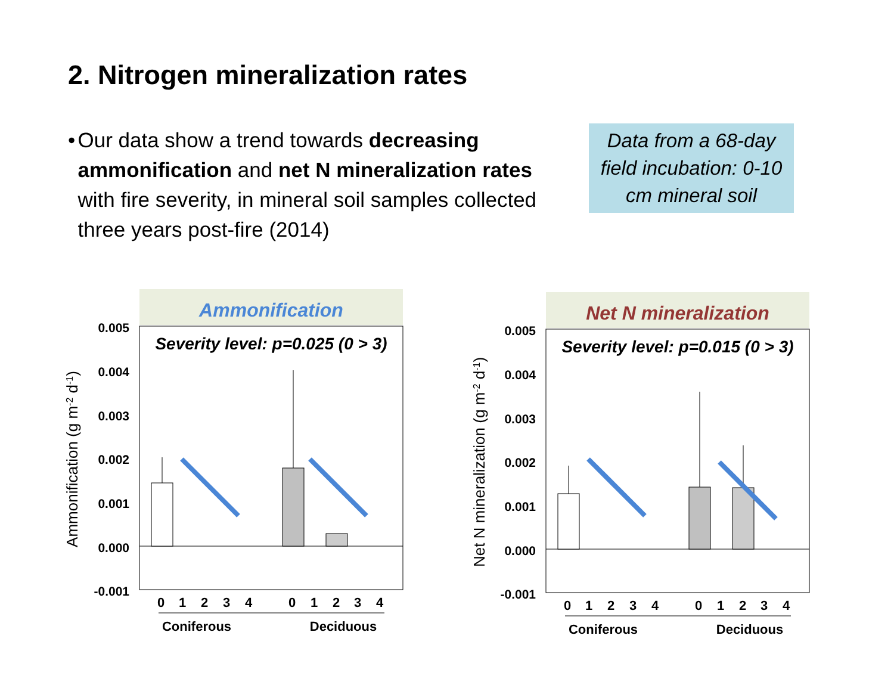2. Nitrogen mineralization rates
• Our data show a trend towards decreasing ammonification and net N mineralization rates with fire severity, in mineral soil samples collected three years post-fire (2014)
Data from a 68-day field incubation: 0-10 cm mineral soil
Ammonification
Severity level: p=0.025 (0 > 3)
0.005
0.004
0.003
0.002
0.001
0.000
-0.001
0
1
2
3
4
0
1
2
3
4
Coniferous
Deciduous
Ammonification (g m-2 d-1)
Net N mineralization
Severity level: p=0.015 (0 > 3)
0.005
0.004
0.003
0.002
0.001
0.000
-0.001
0
1
2
3
4
0
1
2
3
4
Coniferous
Deciduous
Net N mineralization (g m-2 d-1)